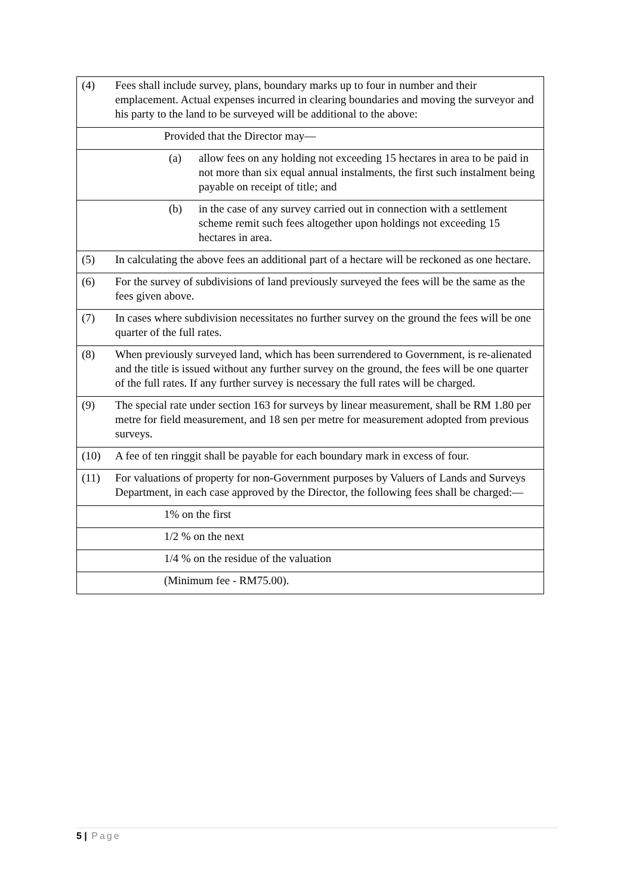| (4) | Fees shall include survey, plans, boundary marks up to four in number and their emplacement. Actual expenses incurred in clearing boundaries and moving the surveyor and his party to the land to be surveyed will be additional to the above: |
| | Provided that the Director may— |
| | (a) allow fees on any holding not exceeding 15 hectares in area to be paid in not more than six equal annual instalments, the first such instalment being payable on receipt of title; and |
| | (b) in the case of any survey carried out in connection with a settlement scheme remit such fees altogether upon holdings not exceeding 15 hectares in area. |
| (5) | In calculating the above fees an additional part of a hectare will be reckoned as one hectare. |
| (6) | For the survey of subdivisions of land previously surveyed the fees will be the same as the fees given above. |
| (7) | In cases where subdivision necessitates no further survey on the ground the fees will be one quarter of the full rates. |
| (8) | When previously surveyed land, which has been surrendered to Government, is re-alienated and the title is issued without any further survey on the ground, the fees will be one quarter of the full rates. If any further survey is necessary the full rates will be charged. |
| (9) | The special rate under section 163 for surveys by linear measurement, shall be RM 1.80 per metre for field measurement, and 18 sen per metre for measurement adopted from previous surveys. |
| (10) | A fee of ten ringgit shall be payable for each boundary mark in excess of four. |
| (11) | For valuations of property for non-Government purposes by Valuers of Lands and Surveys Department, in each case approved by the Director, the following fees shall be charged:— |
| | 1% on the first |
| | 1/2 % on the next |
| | 1/4 % on the residue of the valuation |
| | (Minimum fee - RM75.00). |
5 | Page